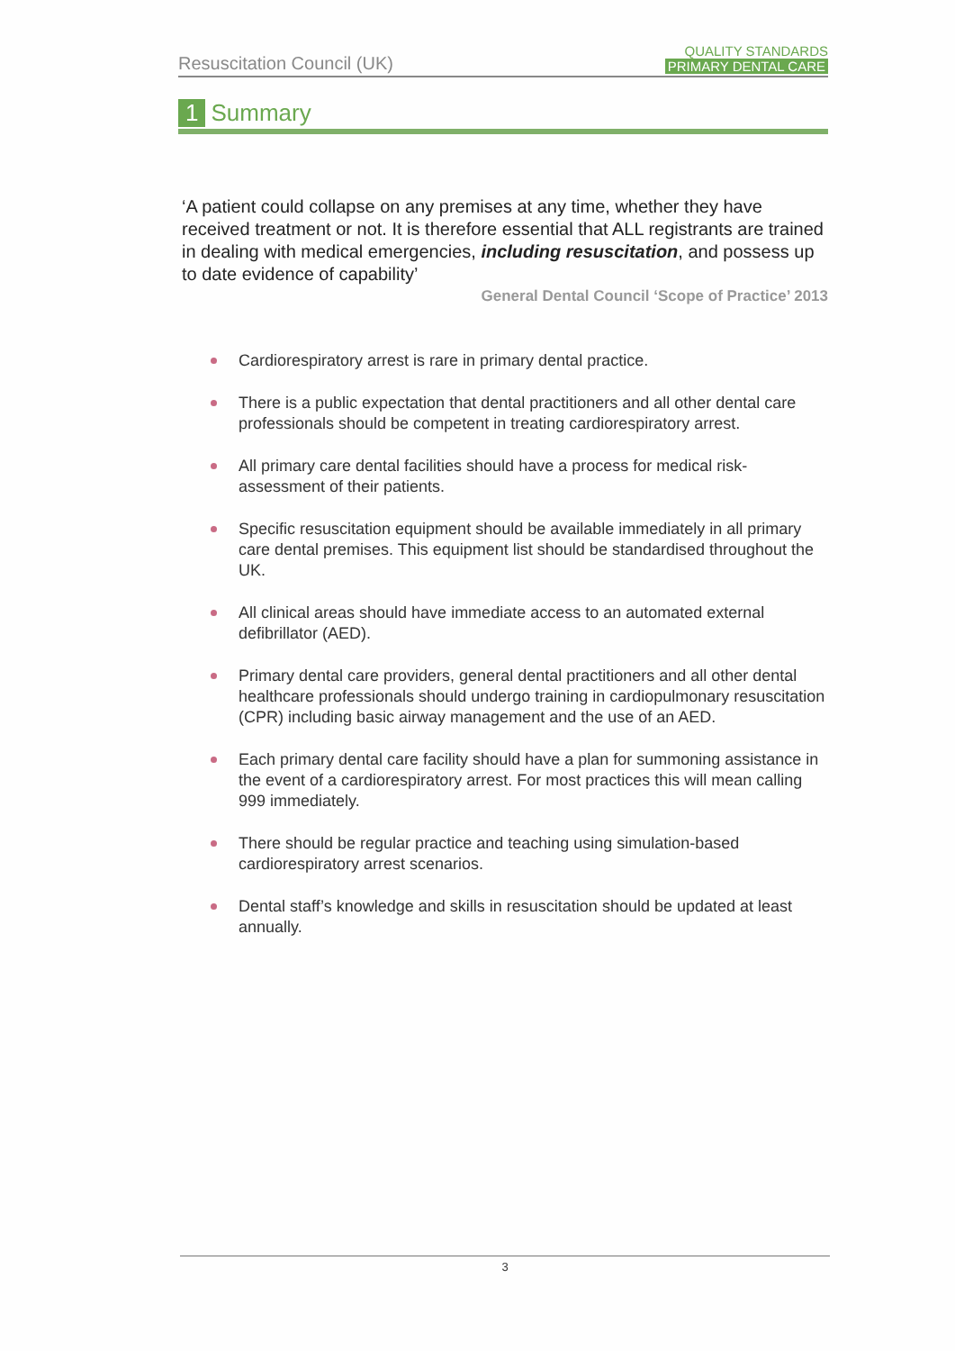Resuscitation Council (UK)
QUALITY STANDARDS
PRIMARY DENTAL CARE
1 Summary
‘A patient could collapse on any premises at any time, whether they have received treatment or not. It is therefore essential that ALL registrants are trained in dealing with medical emergencies, including resuscitation, and possess up to date evidence of capability’
General Dental Council ‘Scope of Practice’ 2013
Cardiorespiratory arrest is rare in primary dental practice.
There is a public expectation that dental practitioners and all other dental care professionals should be competent in treating cardiorespiratory arrest.
All primary care dental facilities should have a process for medical risk-assessment of their patients.
Specific resuscitation equipment should be available immediately in all primary care dental premises. This equipment list should be standardised throughout the UK.
All clinical areas should have immediate access to an automated external defibrillator (AED).
Primary dental care providers, general dental practitioners and all other dental healthcare professionals should undergo training in cardiopulmonary resuscitation (CPR) including basic airway management and the use of an AED.
Each primary dental care facility should have a plan for summoning assistance in the event of a cardiorespiratory arrest. For most practices this will mean calling 999 immediately.
There should be regular practice and teaching using simulation-based cardiorespiratory arrest scenarios.
Dental staff’s knowledge and skills in resuscitation should be updated at least annually.
3